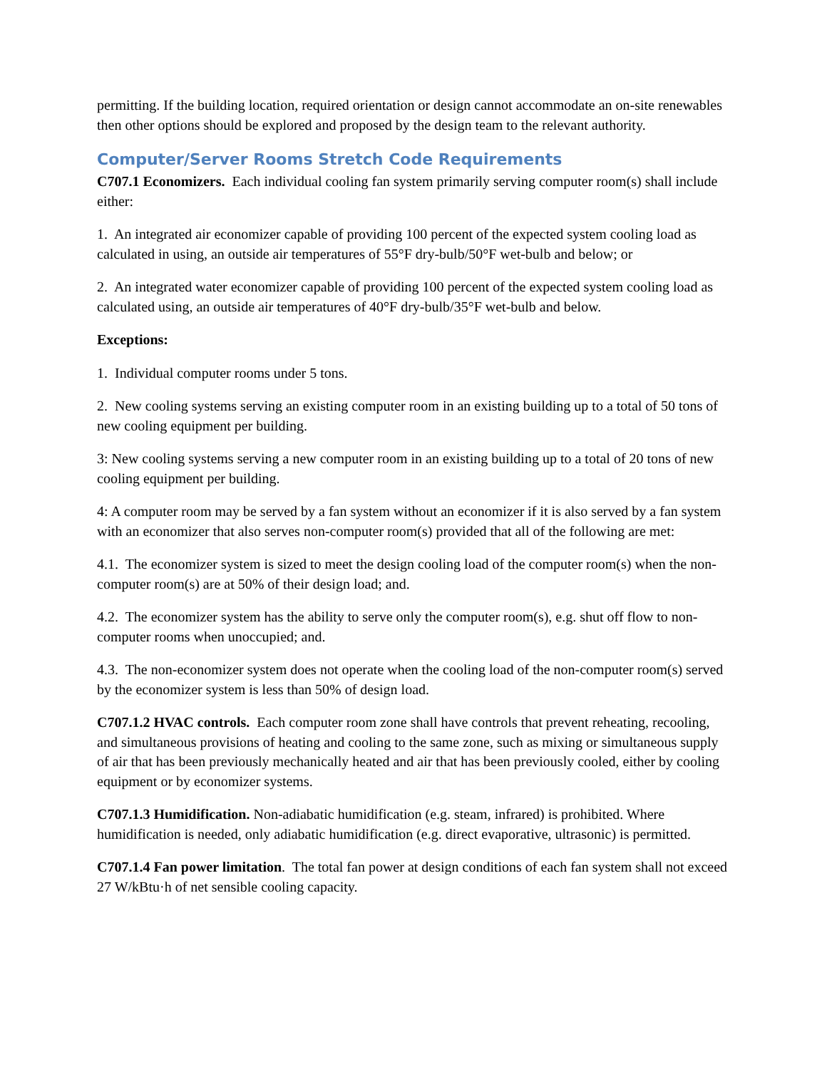permitting. If the building location, required orientation or design cannot accommodate an on-site renewables then other options should be explored and proposed by the design team to the relevant authority.
Computer/Server Rooms Stretch Code Requirements
C707.1 Economizers. Each individual cooling fan system primarily serving computer room(s) shall include either:
1. An integrated air economizer capable of providing 100 percent of the expected system cooling load as calculated in using, an outside air temperatures of 55°F dry-bulb/50°F wet-bulb and below; or
2. An integrated water economizer capable of providing 100 percent of the expected system cooling load as calculated using, an outside air temperatures of 40°F dry-bulb/35°F wet-bulb and below.
Exceptions:
1. Individual computer rooms under 5 tons.
2. New cooling systems serving an existing computer room in an existing building up to a total of 50 tons of new cooling equipment per building.
3: New cooling systems serving a new computer room in an existing building up to a total of 20 tons of new cooling equipment per building.
4: A computer room may be served by a fan system without an economizer if it is also served by a fan system with an economizer that also serves non-computer room(s) provided that all of the following are met:
4.1. The economizer system is sized to meet the design cooling load of the computer room(s) when the non-computer room(s) are at 50% of their design load; and.
4.2. The economizer system has the ability to serve only the computer room(s), e.g. shut off flow to non-computer rooms when unoccupied; and.
4.3. The non-economizer system does not operate when the cooling load of the non-computer room(s) served by the economizer system is less than 50% of design load.
C707.1.2 HVAC controls. Each computer room zone shall have controls that prevent reheating, recooling, and simultaneous provisions of heating and cooling to the same zone, such as mixing or simultaneous supply of air that has been previously mechanically heated and air that has been previously cooled, either by cooling equipment or by economizer systems.
C707.1.3 Humidification. Non-adiabatic humidification (e.g. steam, infrared) is prohibited. Where humidification is needed, only adiabatic humidification (e.g. direct evaporative, ultrasonic) is permitted.
C707.1.4 Fan power limitation. The total fan power at design conditions of each fan system shall not exceed 27 W/kBtu·h of net sensible cooling capacity.